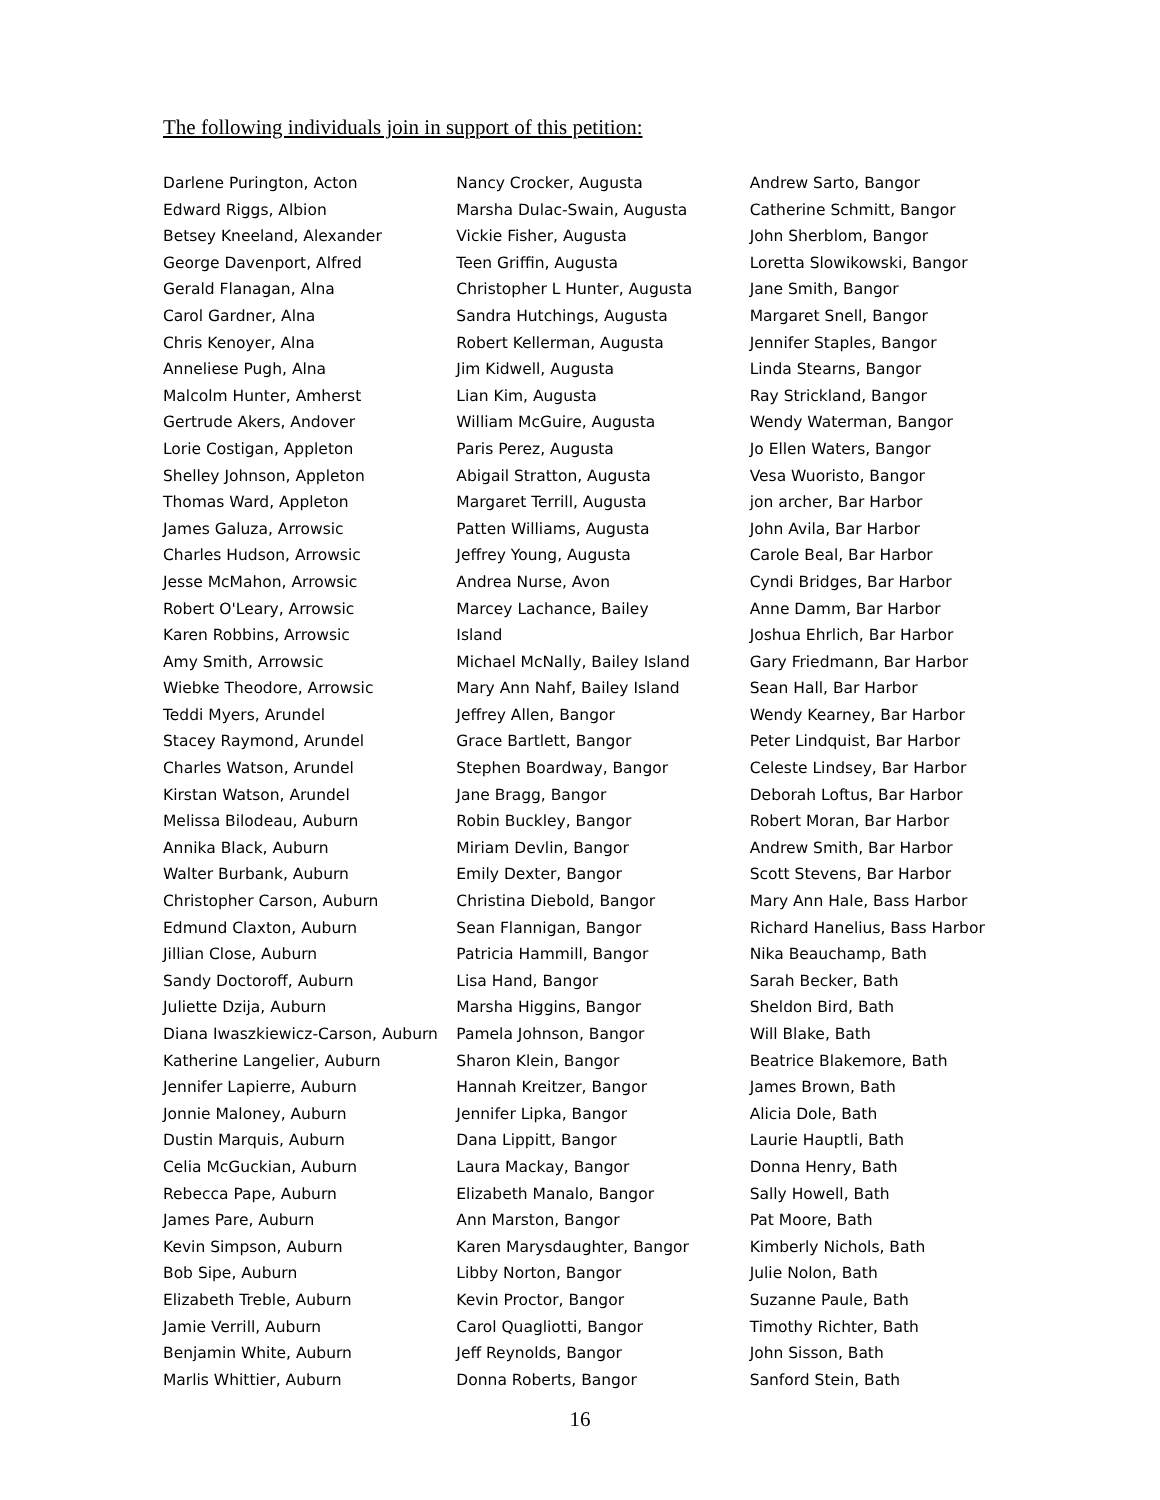The following individuals join in support of this petition:
Darlene Purington, Acton
Edward Riggs, Albion
Betsey Kneeland, Alexander
George Davenport, Alfred
Gerald Flanagan, Alna
Carol Gardner, Alna
Chris Kenoyer, Alna
Anneliese Pugh, Alna
Malcolm Hunter, Amherst
Gertrude Akers, Andover
Lorie Costigan, Appleton
Shelley Johnson, Appleton
Thomas Ward, Appleton
James Galuza, Arrowsic
Charles Hudson, Arrowsic
Jesse McMahon, Arrowsic
Robert O'Leary, Arrowsic
Karen Robbins, Arrowsic
Amy Smith, Arrowsic
Wiebke Theodore, Arrowsic
Teddi Myers, Arundel
Stacey Raymond, Arundel
Charles Watson, Arundel
Kirstan Watson, Arundel
Melissa Bilodeau, Auburn
Annika Black, Auburn
Walter Burbank, Auburn
Christopher Carson, Auburn
Edmund Claxton, Auburn
Jillian Close, Auburn
Sandy Doctoroff, Auburn
Juliette Dzija, Auburn
Diana Iwaszkiewicz-Carson, Auburn
Katherine Langelier, Auburn
Jennifer Lapierre, Auburn
Jonnie Maloney, Auburn
Dustin Marquis, Auburn
Celia McGuckian, Auburn
Rebecca Pape, Auburn
James Pare, Auburn
Kevin Simpson, Auburn
Bob Sipe, Auburn
Elizabeth Treble, Auburn
Jamie Verrill, Auburn
Benjamin White, Auburn
Marlis Whittier, Auburn
Nancy Crocker, Augusta
Marsha Dulac-Swain, Augusta
Vickie Fisher, Augusta
Teen Griffin, Augusta
Christopher L Hunter, Augusta
Sandra Hutchings, Augusta
Robert Kellerman, Augusta
Jim Kidwell, Augusta
Lian Kim, Augusta
William McGuire, Augusta
Paris Perez, Augusta
Abigail Stratton, Augusta
Margaret Terrill, Augusta
Patten Williams, Augusta
Jeffrey Young, Augusta
Andrea Nurse, Avon
Marcey Lachance, Bailey
Island
Michael McNally, Bailey Island
Mary Ann Nahf, Bailey Island
Jeffrey Allen, Bangor
Grace Bartlett, Bangor
Stephen Boardway, Bangor
Jane Bragg, Bangor
Robin Buckley, Bangor
Miriam Devlin, Bangor
Emily Dexter, Bangor
Christina Diebold, Bangor
Sean Flannigan, Bangor
Patricia Hammill, Bangor
Lisa Hand, Bangor
Marsha Higgins, Bangor
Pamela Johnson, Bangor
Sharon Klein, Bangor
Hannah Kreitzer, Bangor
Jennifer Lipka, Bangor
Dana Lippitt, Bangor
Laura Mackay, Bangor
Elizabeth Manalo, Bangor
Ann Marston, Bangor
Karen Marysdaughter, Bangor
Libby Norton, Bangor
Kevin Proctor, Bangor
Carol Quagliotti, Bangor
Jeff Reynolds, Bangor
Donna Roberts, Bangor
Andrew Sarto, Bangor
Catherine Schmitt, Bangor
John Sherblom, Bangor
Loretta Slowikowski, Bangor
Jane Smith, Bangor
Margaret Snell, Bangor
Jennifer Staples, Bangor
Linda Stearns, Bangor
Ray Strickland, Bangor
Wendy Waterman, Bangor
Jo Ellen Waters, Bangor
Vesa Wuoristo, Bangor
jon archer, Bar Harbor
John Avila, Bar Harbor
Carole Beal, Bar Harbor
Cyndi Bridges, Bar Harbor
Anne Damm, Bar Harbor
Joshua Ehrlich, Bar Harbor
Gary Friedmann, Bar Harbor
Sean Hall, Bar Harbor
Wendy Kearney, Bar Harbor
Peter Lindquist, Bar Harbor
Celeste Lindsey, Bar Harbor
Deborah Loftus, Bar Harbor
Robert Moran, Bar Harbor
Andrew Smith, Bar Harbor
Scott Stevens, Bar Harbor
Mary Ann Hale, Bass Harbor
Richard Hanelius, Bass Harbor
Nika Beauchamp, Bath
Sarah Becker, Bath
Sheldon Bird, Bath
Will Blake, Bath
Beatrice Blakemore, Bath
James Brown, Bath
Alicia Dole, Bath
Laurie Hauptli, Bath
Donna Henry, Bath
Sally Howell, Bath
Pat Moore, Bath
Kimberly Nichols, Bath
Julie Nolon, Bath
Suzanne Paule, Bath
Timothy Richter, Bath
John Sisson, Bath
Sanford Stein, Bath
16